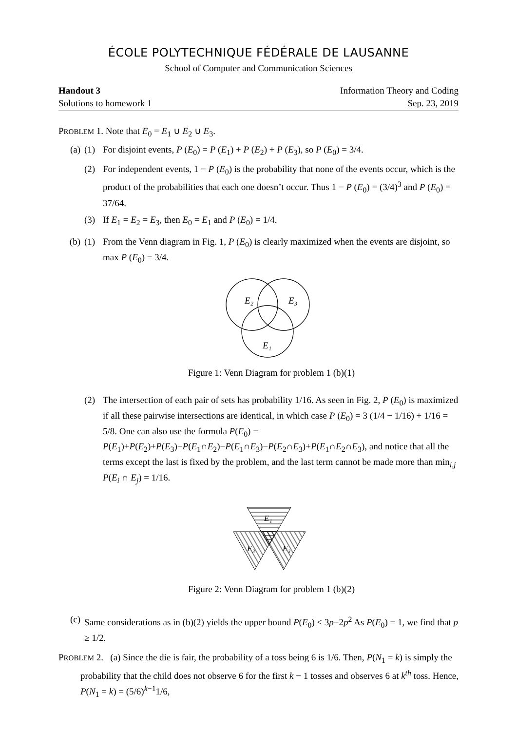ÉCOLE POLYTECHNIQUE FÉDÉRALE DE LAUSANNE
School of Computer and Communication Sciences
Handout 3 Information Theory and Coding
Solutions to homework 1 Sep. 23, 2019
PROBLEM 1. Note that E<sub>0</sub> = E<sub>1</sub> ∪ E<sub>2</sub> ∪ E<sub>3</sub>.
(a) (1) For disjoint events, P (E<sub>0</sub>) = P (E<sub>1</sub>) + P (E<sub>2</sub>) + P (E<sub>3</sub>), so P (E<sub>0</sub>) = 3/4.
(2) For independent events, 1 − P (E<sub>0</sub>) is the probability that none of the events occur, which is the product of the probabilities that each one doesn’t occur. Thus 1 − P (E<sub>0</sub>) = (3/4)<sup>3</sup> and P (E<sub>0</sub>) = 37/64.
(3) If E<sub>1</sub> = E<sub>2</sub> = E<sub>3</sub>, then E<sub>0</sub> = E<sub>1</sub> and P (E<sub>0</sub>) = 1/4.
(b) (1) From the Venn diagram in Fig. 1, P (E<sub>0</sub>) is clearly maximized when the events are disjoint, so max P (E<sub>0</sub>) = 3/4.
E₂
E₃
E₁
Figure 1: Venn Diagram for problem 1 (b)(1)
(2) The intersection of each pair of sets has probability 1/16. As seen in Fig. 2, P (E<sub>0</sub>) is maximized if all these pairwise intersections are identical, in which case P (E<sub>0</sub>) = 3 (1/4 − 1/16) + 1/16 = 5/8. One can also use the formula P(E<sub>0</sub>) = P(E<sub>1</sub>)+P(E<sub>2</sub>)+P(E<sub>3</sub>)−P(E<sub>1</sub>∩E<sub>2</sub>)−P(E<sub>1</sub>∩E<sub>3</sub>)−P(E<sub>2</sub>∩E<sub>3</sub>)+P(E<sub>1</sub>∩E<sub>2</sub>∩E<sub>3</sub>), and notice that all the terms except the last is fixed by the problem, and the last term cannot be made more than min<sub>i,j</sub> P(E<sub>i</sub> ∩ E<sub>j</sub>) = 1/16.
E₁
E₃
E₃
Figure 2: Venn Diagram for problem 1 (b)(2)
(c) Same considerations as in (b)(2) yields the upper bound P(E<sub>0</sub>) ≤ 3p−2p<sup>2</sup> As P(E<sub>0</sub>) = 1, we find that p ≥ 1/2.
PROBLEM 2. (a) Since the die is fair, the probability of a toss being 6 is 1/6. Then, P(N<sub>1</sub> = k) is simply the probability that the child does not observe 6 for the first k − 1 tosses and observes 6 at k<sup>th</sup> toss. Hence, P(N<sub>1</sub> = k) = (5/6)<sup>k−1</sup>1/6,